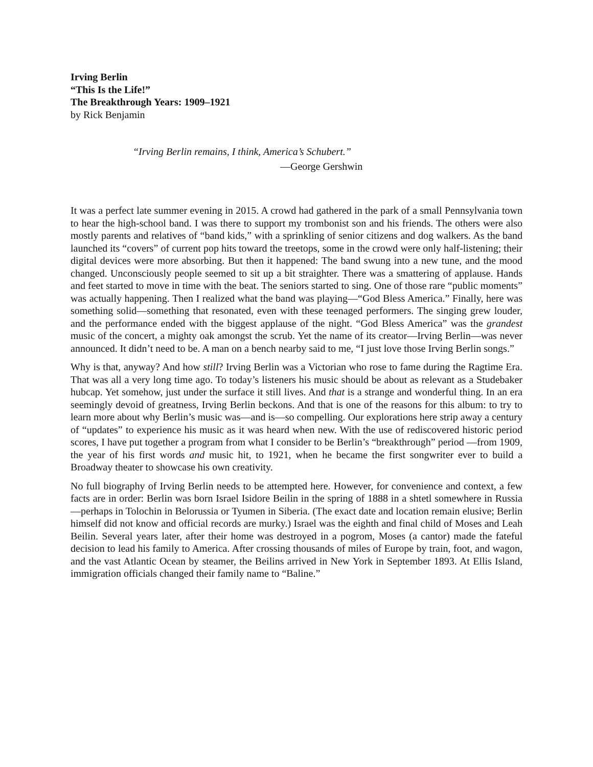Irving Berlin
“This Is the Life!”
The Breakthrough Years: 1909–1921
by Rick Benjamin
“Irving Berlin remains, I think, America’s Schubert.”
—George Gershwin
It was a perfect late summer evening in 2015. A crowd had gathered in the park of a small Pennsylvania town to hear the high-school band. I was there to support my trombonist son and his friends. The others were also mostly parents and relatives of “band kids,” with a sprinkling of senior citizens and dog walkers. As the band launched its “covers” of current pop hits toward the treetops, some in the crowd were only half-listening; their digital devices were more absorbing. But then it happened: The band swung into a new tune, and the mood changed. Unconsciously people seemed to sit up a bit straighter. There was a smattering of applause. Hands and feet started to move in time with the beat. The seniors started to sing. One of those rare “public moments” was actually happening. Then I realized what the band was playing—“God Bless America.” Finally, here was something solid—something that resonated, even with these teenaged performers. The singing grew louder, and the performance ended with the biggest applause of the night. “God Bless America” was the grandest music of the concert, a mighty oak amongst the scrub. Yet the name of its creator—Irving Berlin—was never announced. It didn’t need to be. A man on a bench nearby said to me, “I just love those Irving Berlin songs.”
Why is that, anyway? And how still? Irving Berlin was a Victorian who rose to fame during the Ragtime Era. That was all a very long time ago. To today’s listeners his music should be about as relevant as a Studebaker hubcap. Yet somehow, just under the surface it still lives. And that is a strange and wonderful thing. In an era seemingly devoid of greatness, Irving Berlin beckons. And that is one of the reasons for this album: to try to learn more about why Berlin’s music was—and is—so compelling. Our explorations here strip away a century of “updates” to experience his music as it was heard when new. With the use of rediscovered historic period scores, I have put together a program from what I consider to be Berlin’s “breakthrough” period —from 1909, the year of his first words and music hit, to 1921, when he became the first songwriter ever to build a Broadway theater to showcase his own creativity.
No full biography of Irving Berlin needs to be attempted here. However, for convenience and context, a few facts are in order: Berlin was born Israel Isidore Beilin in the spring of 1888 in a shtetl somewhere in Russia—perhaps in Tolochin in Belorussia or Tyumen in Siberia. (The exact date and location remain elusive; Berlin himself did not know and official records are murky.) Israel was the eighth and final child of Moses and Leah Beilin. Several years later, after their home was destroyed in a pogrom, Moses (a cantor) made the fateful decision to lead his family to America. After crossing thousands of miles of Europe by train, foot, and wagon, and the vast Atlantic Ocean by steamer, the Beilins arrived in New York in September 1893. At Ellis Island, immigration officials changed their family name to “Baline.”